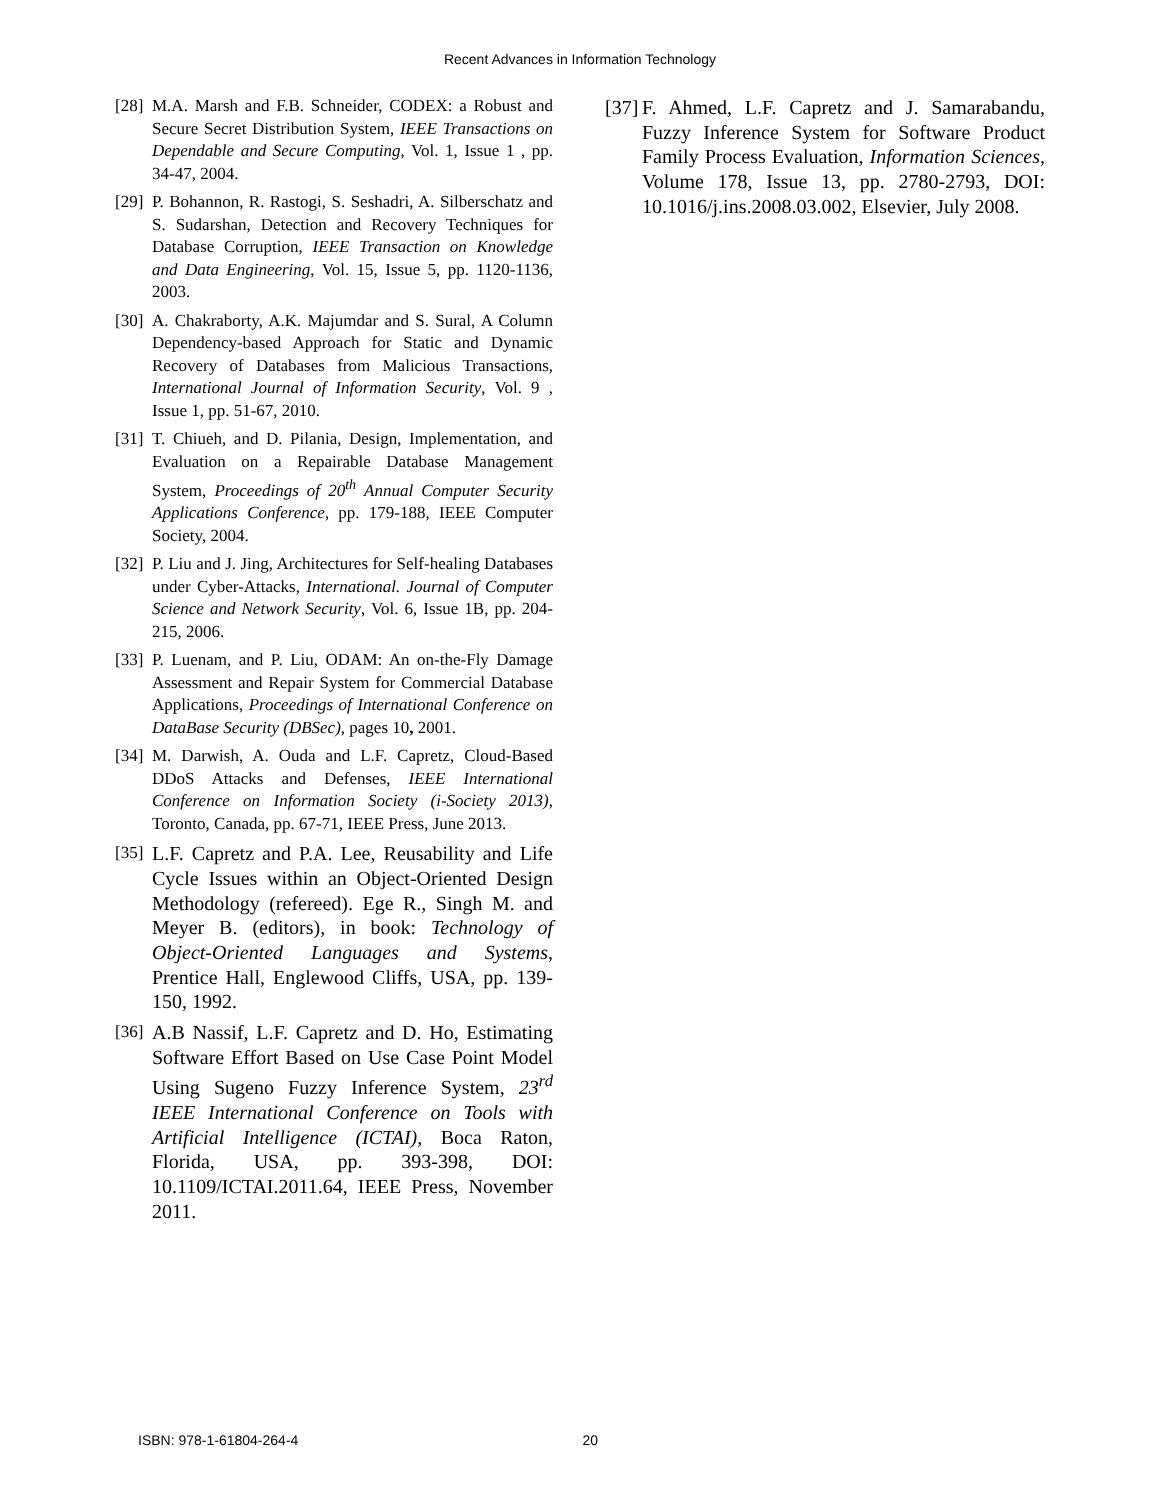Recent Advances in Information Technology
[28] M.A. Marsh and F.B. Schneider, CODEX: a Robust and Secure Secret Distribution System, IEEE Transactions on Dependable and Secure Computing, Vol. 1, Issue 1 , pp. 34-47, 2004.
[29] P. Bohannon, R. Rastogi, S. Seshadri, A. Silberschatz and S. Sudarshan, Detection and Recovery Techniques for Database Corruption, IEEE Transaction on Knowledge and Data Engineering, Vol. 15, Issue 5, pp. 1120-1136, 2003.
[30] A. Chakraborty, A.K. Majumdar and S. Sural, A Column Dependency-based Approach for Static and Dynamic Recovery of Databases from Malicious Transactions, International Journal of Information Security, Vol. 9 , Issue 1, pp. 51-67, 2010.
[31] T. Chiueh, and D. Pilania, Design, Implementation, and Evaluation on a Repairable Database Management System, Proceedings of 20<sup>th</sup> Annual Computer Security Applications Conference, pp. 179-188, IEEE Computer Society, 2004.
[32] P. Liu and J. Jing, Architectures for Self-healing Databases under Cyber-Attacks, International. Journal of Computer Science and Network Security, Vol. 6, Issue 1B, pp. 204-215, 2006.
[33] P. Luenam, and P. Liu, ODAM: An on-the-Fly Damage Assessment and Repair System for Commercial Database Applications, Proceedings of International Conference on DataBase Security (DBSec), pages 10, 2001.
[34] M. Darwish, A. Ouda and L.F. Capretz, Cloud-Based DDoS Attacks and Defenses, IEEE International Conference on Information Society (i-Society 2013), Toronto, Canada, pp. 67-71, IEEE Press, June 2013.
[35] L.F. Capretz and P.A. Lee, Reusability and Life Cycle Issues within an Object-Oriented Design Methodology (refereed). Ege R., Singh M. and Meyer B. (editors), in book: Technology of Object-Oriented Languages and Systems, Prentice Hall, Englewood Cliffs, USA, pp. 139-150, 1992.
[36] A.B Nassif, L.F. Capretz and D. Ho, Estimating Software Effort Based on Use Case Point Model Using Sugeno Fuzzy Inference System, 23<sup>rd</sup> IEEE International Conference on Tools with Artificial Intelligence (ICTAI), Boca Raton, Florida, USA, pp. 393-398, DOI: 10.1109/ICTAI.2011.64, IEEE Press, November 2011.
[37] F. Ahmed, L.F. Capretz and J. Samarabandu, Fuzzy Inference System for Software Product Family Process Evaluation, Information Sciences, Volume 178, Issue 13, pp. 2780-2793, DOI: 10.1016/j.ins.2008.03.002, Elsevier, July 2008.
ISBN: 978-1-61804-264-4 20